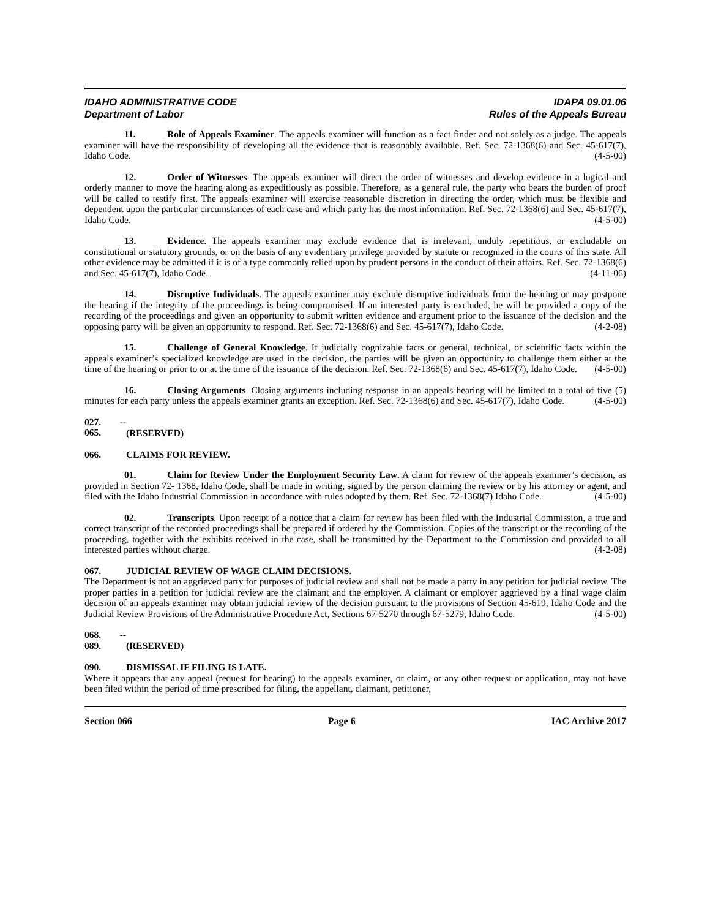IDAHO ADMINISTRATIVE CODE
Department of Labor
IDAPA 09.01.06
Rules of the Appeals Bureau
11. Role of Appeals Examiner. The appeals examiner will function as a fact finder and not solely as a judge. The appeals examiner will have the responsibility of developing all the evidence that is reasonably available. Ref. Sec. 72-1368(6) and Sec. 45-617(7), Idaho Code. (4-5-00)
12. Order of Witnesses. The appeals examiner will direct the order of witnesses and develop evidence in a logical and orderly manner to move the hearing along as expeditiously as possible. Therefore, as a general rule, the party who bears the burden of proof will be called to testify first. The appeals examiner will exercise reasonable discretion in directing the order, which must be flexible and dependent upon the particular circumstances of each case and which party has the most information. Ref. Sec. 72-1368(6) and Sec. 45-617(7), Idaho Code. (4-5-00)
13. Evidence. The appeals examiner may exclude evidence that is irrelevant, unduly repetitious, or excludable on constitutional or statutory grounds, or on the basis of any evidentiary privilege provided by statute or recognized in the courts of this state. All other evidence may be admitted if it is of a type commonly relied upon by prudent persons in the conduct of their affairs. Ref. Sec. 72-1368(6) and Sec. 45-617(7), Idaho Code. (4-11-06)
14. Disruptive Individuals. The appeals examiner may exclude disruptive individuals from the hearing or may postpone the hearing if the integrity of the proceedings is being compromised. If an interested party is excluded, he will be provided a copy of the recording of the proceedings and given an opportunity to submit written evidence and argument prior to the issuance of the decision and the opposing party will be given an opportunity to respond. Ref. Sec. 72-1368(6) and Sec. 45-617(7), Idaho Code. (4-2-08)
15. Challenge of General Knowledge. If judicially cognizable facts or general, technical, or scientific facts within the appeals examiner’s specialized knowledge are used in the decision, the parties will be given an opportunity to challenge them either at the time of the hearing or prior to or at the time of the issuance of the decision. Ref. Sec. 72-1368(6) and Sec. 45-617(7), Idaho Code. (4-5-00)
16. Closing Arguments. Closing arguments including response in an appeals hearing will be limited to a total of five (5) minutes for each party unless the appeals examiner grants an exception. Ref. Sec. 72-1368(6) and Sec. 45-617(7), Idaho Code. (4-5-00)
027. -- 065. (RESERVED)
066. CLAIMS FOR REVIEW.
01. Claim for Review Under the Employment Security Law. A claim for review of the appeals examiner’s decision, as provided in Section 72- 1368, Idaho Code, shall be made in writing, signed by the person claiming the review or by his attorney or agent, and filed with the Idaho Industrial Commission in accordance with rules adopted by them. Ref. Sec. 72-1368(7) Idaho Code. (4-5-00)
02. Transcripts. Upon receipt of a notice that a claim for review has been filed with the Industrial Commission, a true and correct transcript of the recorded proceedings shall be prepared if ordered by the Commission. Copies of the transcript or the recording of the proceeding, together with the exhibits received in the case, shall be transmitted by the Department to the Commission and provided to all interested parties without charge. (4-2-08)
067. JUDICIAL REVIEW OF WAGE CLAIM DECISIONS.
The Department is not an aggrieved party for purposes of judicial review and shall not be made a party in any petition for judicial review. The proper parties in a petition for judicial review are the claimant and the employer. A claimant or employer aggrieved by a final wage claim decision of an appeals examiner may obtain judicial review of the decision pursuant to the provisions of Section 45-619, Idaho Code and the Judicial Review Provisions of the Administrative Procedure Act, Sections 67-5270 through 67-5279, Idaho Code. (4-5-00)
068. -- 089. (RESERVED)
090. DISMISSAL IF FILING IS LATE.
Where it appears that any appeal (request for hearing) to the appeals examiner, or claim, or any other request or application, may not have been filed within the period of time prescribed for filing, the appellant, claimant, petitioner,
Section 066 Page 6 IAC Archive 2017